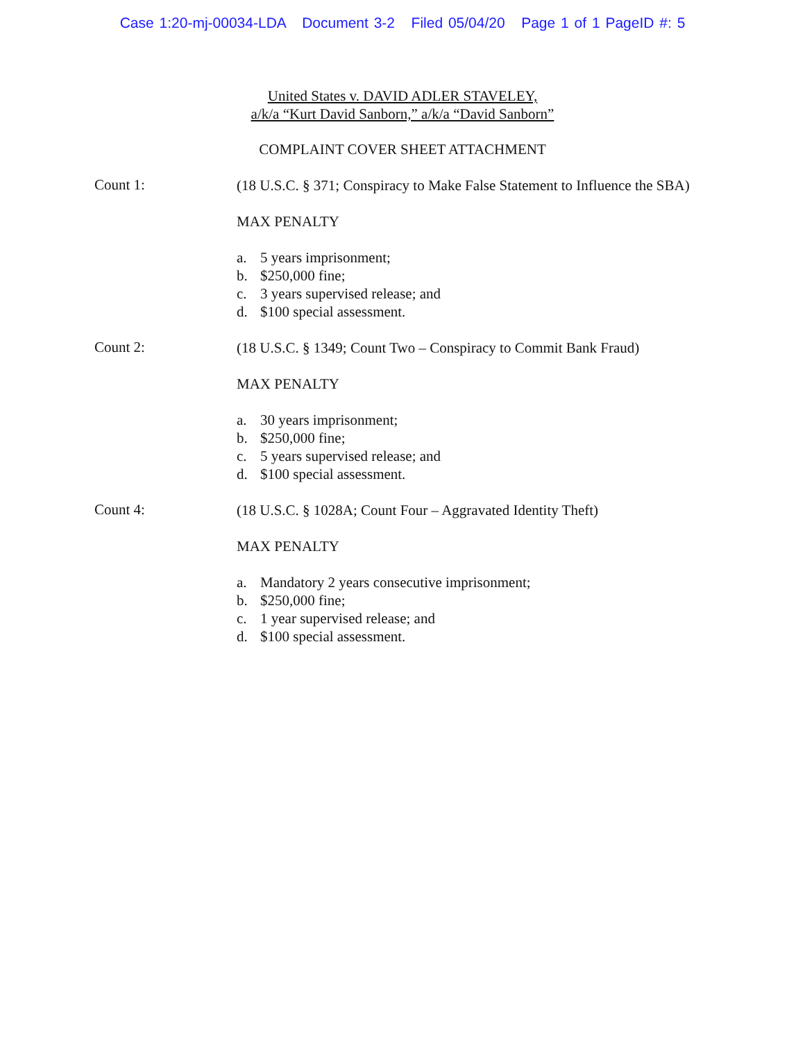Case 1:20-mj-00034-LDA Document 3-2 Filed 05/04/20 Page 1 of 1 PageID #: 5
United States v. DAVID ADLER STAVELEY,
a/k/a “Kurt David Sanborn,” a/k/a “David Sanborn”
COMPLAINT COVER SHEET ATTACHMENT
Count 1:
(18 U.S.C. § 371; Conspiracy to Make False Statement to Influence the SBA)
MAX PENALTY
a. 5 years imprisonment;
b. $250,000 fine;
c. 3 years supervised release; and
d. $100 special assessment.
Count 2:
(18 U.S.C. § 1349; Count Two – Conspiracy to Commit Bank Fraud)
MAX PENALTY
a. 30 years imprisonment;
b. $250,000 fine;
c. 5 years supervised release; and
d. $100 special assessment.
Count 4:
(18 U.S.C. § 1028A; Count Four – Aggravated Identity Theft)
MAX PENALTY
a. Mandatory 2 years consecutive imprisonment;
b. $250,000 fine;
c. 1 year supervised release; and
d. $100 special assessment.